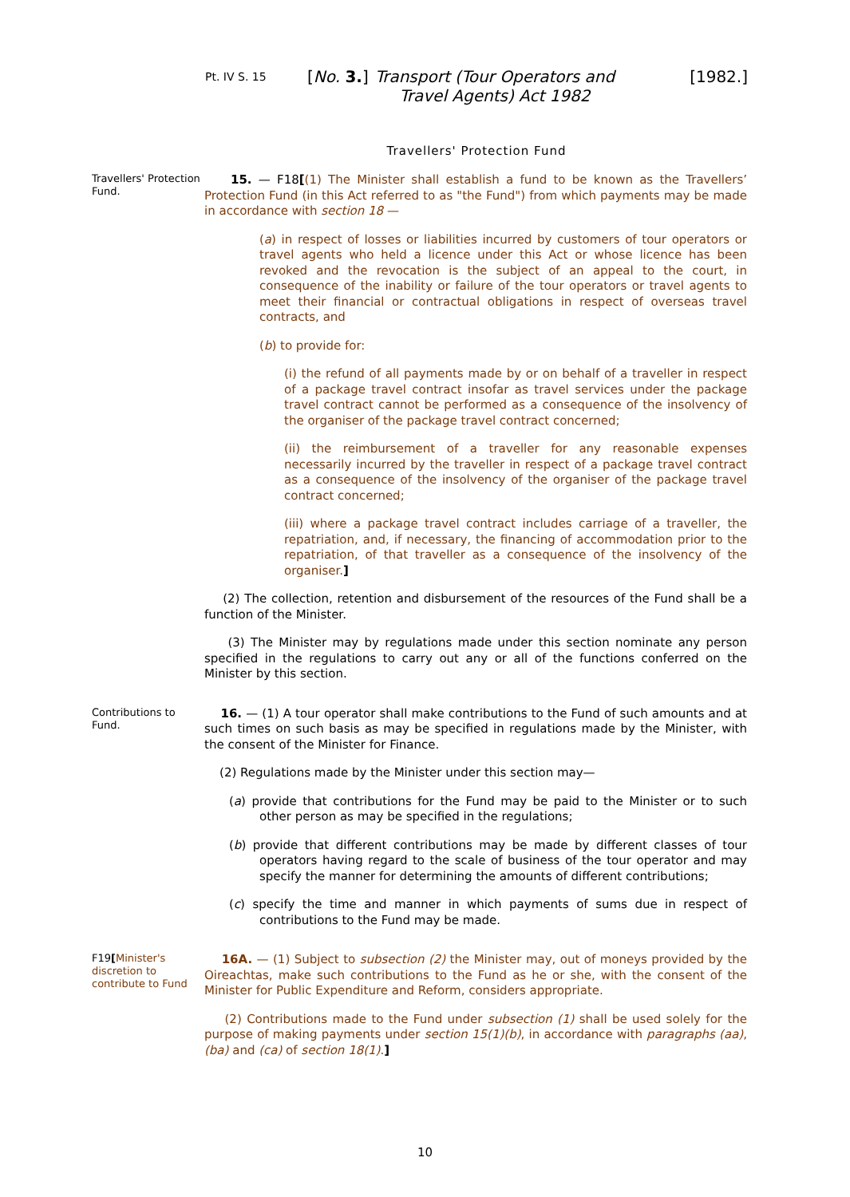Pt. IV S. 15
[No. 3.]
Transport (Tour Operators and Travel Agents) Act 1982
[1982.]
Travellers' Protection Fund
Travellers' Protection Fund.
15. — F18[(1) The Minister shall establish a fund to be known as the Travellers’ Protection Fund (in this Act referred to as "the Fund") from which payments may be made in accordance with section 18 —
(a) in respect of losses or liabilities incurred by customers of tour operators or travel agents who held a licence under this Act or whose licence has been revoked and the revocation is the subject of an appeal to the court, in consequence of the inability or failure of the tour operators or travel agents to meet their financial or contractual obligations in respect of overseas travel contracts, and
(b) to provide for:
(i) the refund of all payments made by or on behalf of a traveller in respect of a package travel contract insofar as travel services under the package travel contract cannot be performed as a consequence of the insolvency of the organiser of the package travel contract concerned;
(ii) the reimbursement of a traveller for any reasonable expenses necessarily incurred by the traveller in respect of a package travel contract as a consequence of the insolvency of the organiser of the package travel contract concerned;
(iii) where a package travel contract includes carriage of a traveller, the repatriation, and, if necessary, the financing of accommodation prior to the repatriation, of that traveller as a consequence of the insolvency of the organiser.]
(2) The collection, retention and disbursement of the resources of the Fund shall be a function of the Minister.
(3) The Minister may by regulations made under this section nominate any person specified in the regulations to carry out any or all of the functions conferred on the Minister by this section.
Contributions to Fund.
16. — (1) A tour operator shall make contributions to the Fund of such amounts and at such times on such basis as may be specified in regulations made by the Minister, with the consent of the Minister for Finance.
(2) Regulations made by the Minister under this section may—
(a) provide that contributions for the Fund may be paid to the Minister or to such other person as may be specified in the regulations;
(b) provide that different contributions may be made by different classes of tour operators having regard to the scale of business of the tour operator and may specify the manner for determining the amounts of different contributions;
(c) specify the time and manner in which payments of sums due in respect of contributions to the Fund may be made.
F19[Minister's discretion to contribute to Fund
16A. — (1) Subject to subsection (2) the Minister may, out of moneys provided by the Oireachtas, make such contributions to the Fund as he or she, with the consent of the Minister for Public Expenditure and Reform, considers appropriate.
(2) Contributions made to the Fund under subsection (1) shall be used solely for the purpose of making payments under section 15(1)(b), in accordance with paragraphs (aa), (ba) and (ca) of section 18(1).]
10